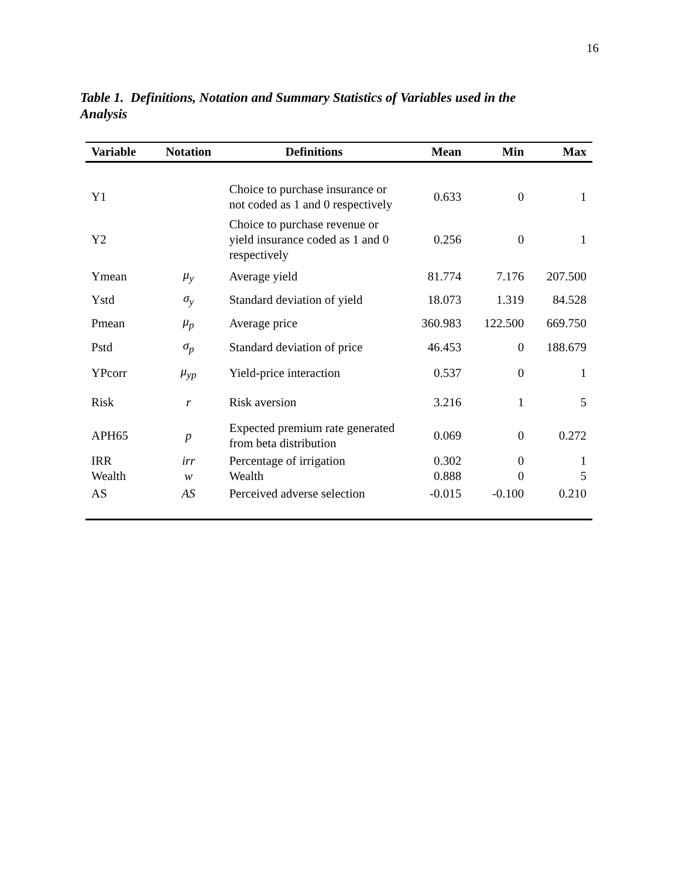16
Table 1. Definitions, Notation and Summary Statistics of Variables used in the Analysis
| Variable | Notation | Definitions | Mean | Min | Max |
| --- | --- | --- | --- | --- | --- |
| Y1 | | Choice to purchase insurance or not coded as 1 and 0 respectively | 0.633 | 0 | 1 |
| Y2 | | Choice to purchase revenue or yield insurance coded as 1 and 0 respectively | 0.256 | 0 | 1 |
| Ymean | μ<sub>y</sub> | Average yield | 81.774 | 7.176 | 207.500 |
| Ystd | σ<sub>y</sub> | Standard deviation of yield | 18.073 | 1.319 | 84.528 |
| Pmean | μ<sub>p</sub> | Average price | 360.983 | 122.500 | 669.750 |
| Pstd | σ<sub>p</sub> | Standard deviation of price | 46.453 | 0 | 188.679 |
| YPcorr | μ<sub>yp</sub> | Yield-price interaction | 0.537 | 0 | 1 |
| Risk | r | Risk aversion | 3.216 | 1 | 5 |
| APH65 | p | Expected premium rate generated from beta distribution | 0.069 | 0 | 0.272 |
| IRR | irr | Percentage of irrigation | 0.302 | 0 | 1 |
| Wealth | w | Wealth | 0.888 | 0 | 5 |
| AS | AS | Perceived adverse selection | -0.015 | -0.100 | 0.210 |